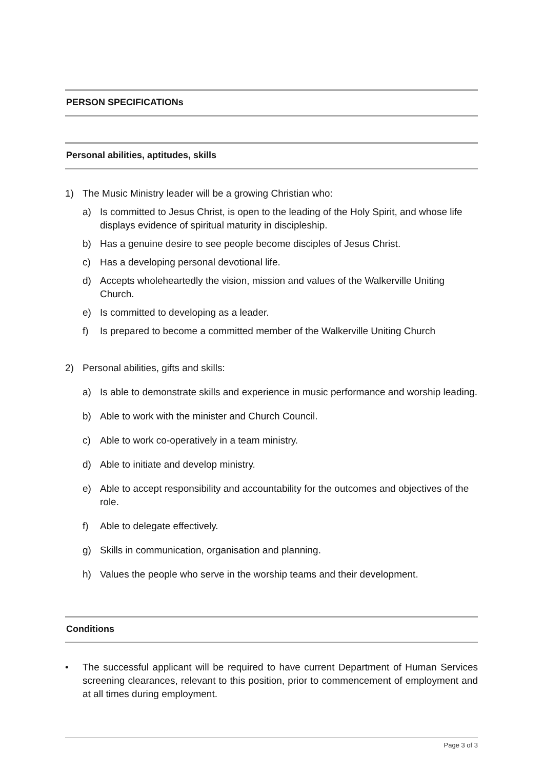PERSON SPECIFICATIONs
Personal abilities, aptitudes, skills
1) The Music Ministry leader will be a growing Christian who:
a) Is committed to Jesus Christ, is open to the leading of the Holy Spirit, and whose life displays evidence of spiritual maturity in discipleship.
b) Has a genuine desire to see people become disciples of Jesus Christ.
c) Has a developing personal devotional life.
d) Accepts wholeheartedly the vision, mission and values of the Walkerville Uniting Church.
e) Is committed to developing as a leader.
f) Is prepared to become a committed member of the Walkerville Uniting Church
2) Personal abilities, gifts and skills:
a) Is able to demonstrate skills and experience in music performance and worship leading.
b) Able to work with the minister and Church Council.
c) Able to work co-operatively in a team ministry.
d) Able to initiate and develop ministry.
e) Able to accept responsibility and accountability for the outcomes and objectives of the role.
f) Able to delegate effectively.
g) Skills in communication, organisation and planning.
h) Values the people who serve in the worship teams and their development.
Conditions
• The successful applicant will be required to have current Department of Human Services screening clearances, relevant to this position, prior to commencement of employment and at all times during employment.
Page 3 of 3